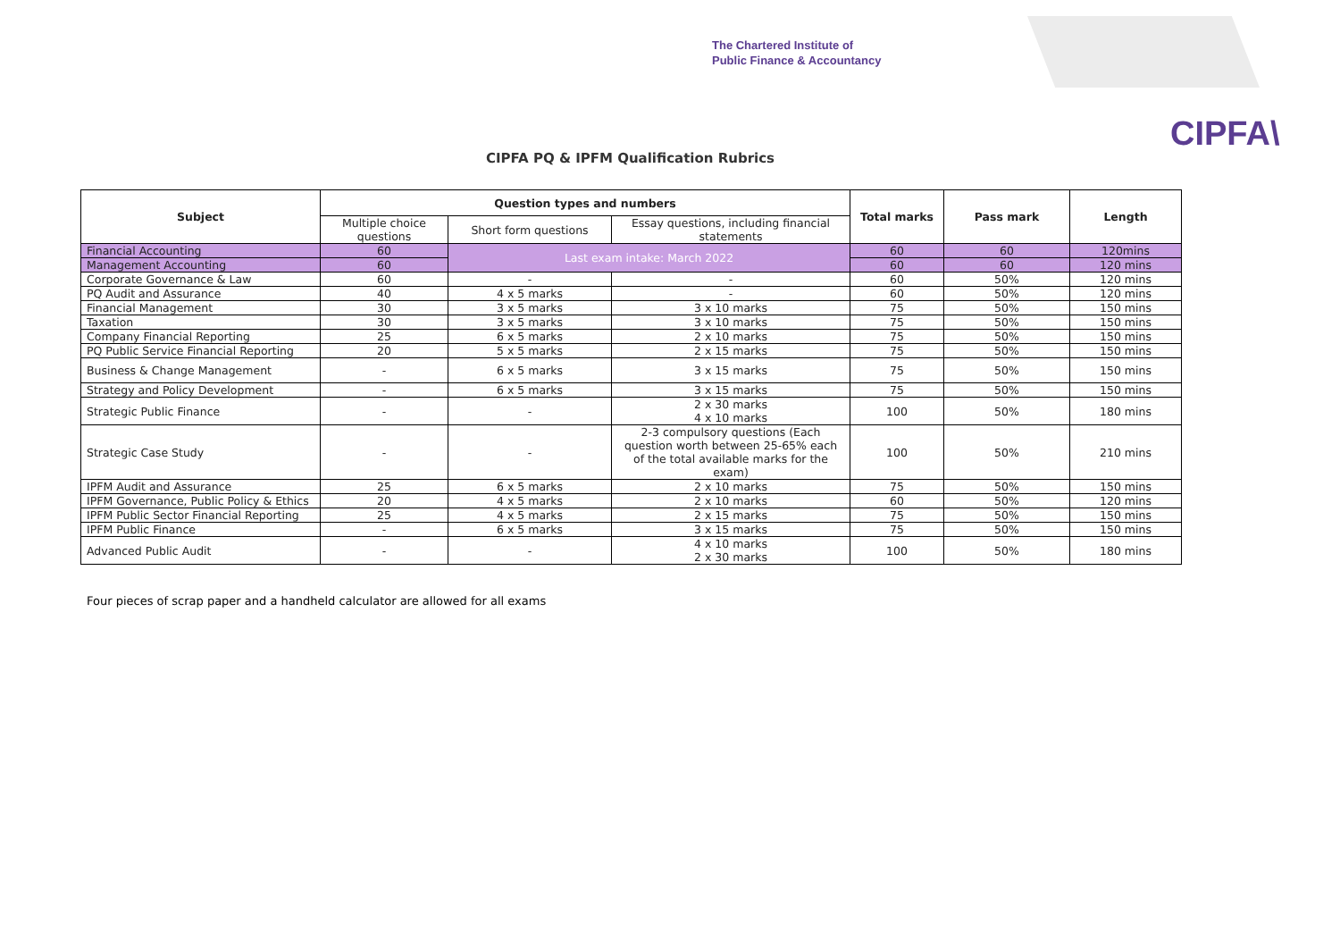The Chartered Institute of
Public Finance & Accountancy
CIPFA\
CIPFA PQ & IPFM Qualification Rubrics
| Subject | Question types and numbers | | | Total marks | Pass mark | Length |
| --- | --- | --- | --- | --- | --- | --- |
| | Multiple choice questions | Short form questions | Essay questions, including financial statements | | | |
| Financial Accounting | 60 | Last exam intake: March 2022 | | 60 | 60 | 120mins |
| Management Accounting | 60 | | | 60 | 60 | 120 mins |
| Corporate Governance & Law | 60 | - | - | 60 | 50% | 120 mins |
| PQ Audit and Assurance | 40 | 4 x 5 marks | - | 60 | 50% | 120 mins |
| Financial Management | 30 | 3 x 5 marks | 3 x 10 marks | 75 | 50% | 150 mins |
| Taxation | 30 | 3 x 5 marks | 3 x 10 marks | 75 | 50% | 150 mins |
| Company Financial Reporting | 25 | 6 x 5 marks | 2 x 10 marks | 75 | 50% | 150 mins |
| PQ Public Service Financial Reporting | 20 | 5 x 5 marks | 2 x 15 marks | 75 | 50% | 150 mins |
| Business & Change Management | - | 6 x 5 marks | 3 x 15 marks | 75 | 50% | 150 mins |
| Strategy and Policy Development | - | 6 x 5 marks | 3 x 15 marks | 75 | 50% | 150 mins |
| Strategic Public Finance | - | - | 2 x 30 marks 4 x 10 marks | 100 | 50% | 180 mins |
| Strategic Case Study | - | - | 2-3 compulsory questions (Each question worth between 25-65% each of the total available marks for the exam) | 100 | 50% | 210 mins |
| IPFM Audit and Assurance | 25 | 6 x 5 marks | 2 x 10 marks | 75 | 50% | 150 mins |
| IPFM Governance, Public Policy & Ethics | 20 | 4 x 5 marks | 2 x 10 marks | 60 | 50% | 120 mins |
| IPFM Public Sector Financial Reporting | 25 | 4 x 5 marks | 2 x 15 marks | 75 | 50% | 150 mins |
| IPFM Public Finance | - | 6 x 5 marks | 3 x 15 marks | 75 | 50% | 150 mins |
| Advanced Public Audit | - | - | 4 x 10 marks 2 x 30 marks | 100 | 50% | 180 mins |
Four pieces of scrap paper and a handheld calculator are allowed for all exams